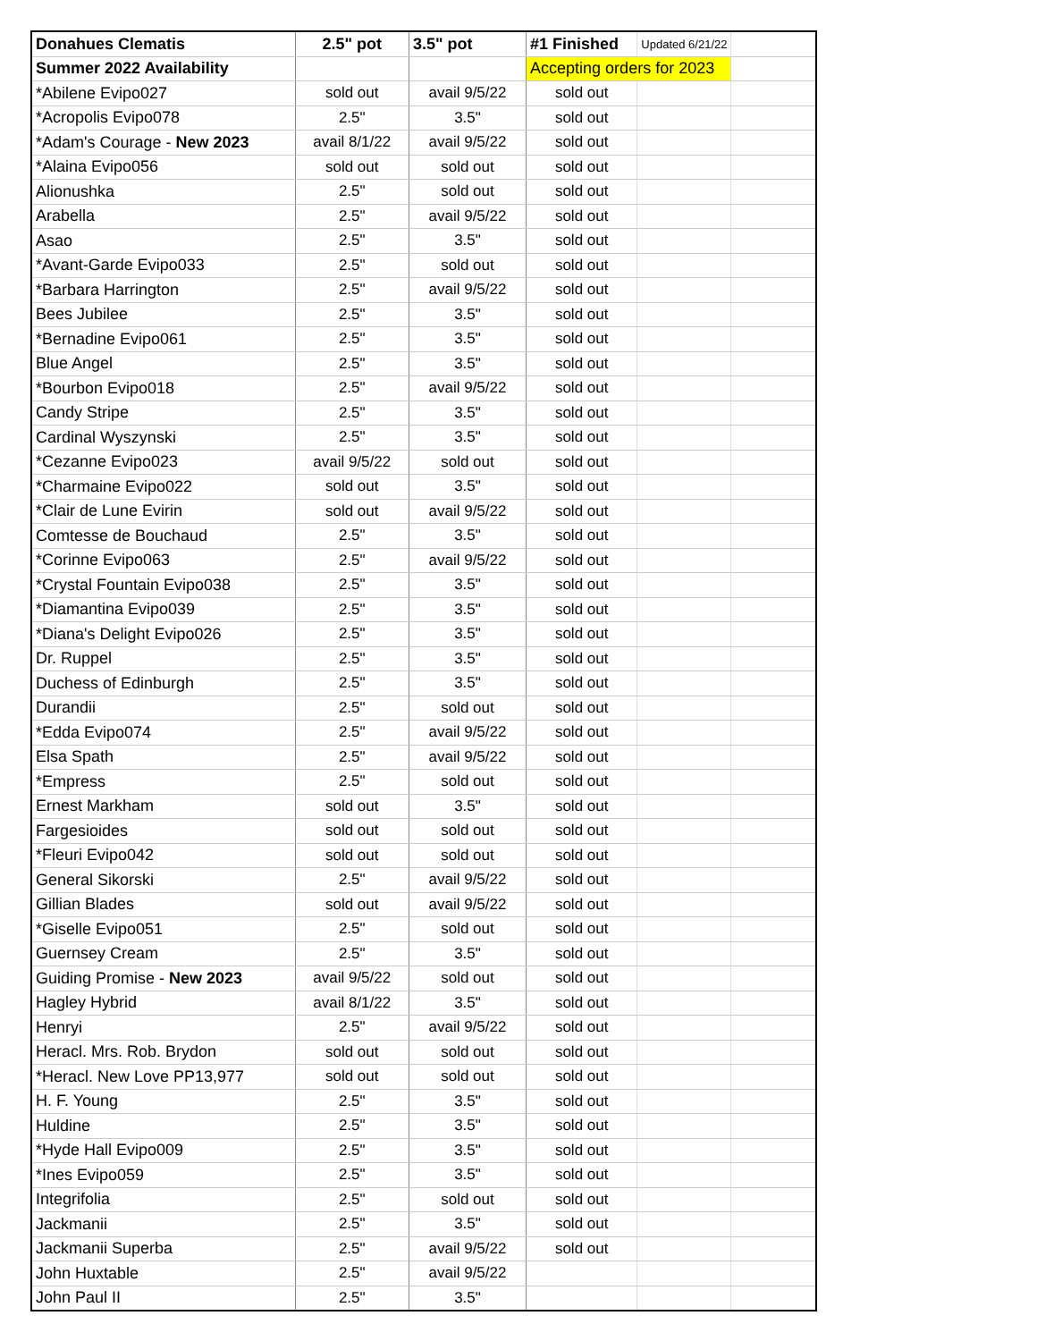| Donahues Clematis | 2.5" pot | 3.5" pot | #1 Finished | Updated 6/21/22 | |
| --- | --- | --- | --- | --- | --- |
| Summer 2022 Availability | | | Accepting orders for 2023 | | |
| *Abilene Evipo027 | sold out | avail 9/5/22 | sold out | | |
| *Acropolis Evipo078 | 2.5" | 3.5" | sold out | | |
| *Adam's Courage - New 2023 | avail 8/1/22 | avail 9/5/22 | sold out | | |
| *Alaina Evipo056 | sold out | sold out | sold out | | |
| Alionushka | 2.5" | sold out | sold out | | |
| Arabella | 2.5" | avail 9/5/22 | sold out | | |
| Asao | 2.5" | 3.5" | sold out | | |
| *Avant-Garde Evipo033 | 2.5" | sold out | sold out | | |
| *Barbara Harrington | 2.5" | avail 9/5/22 | sold out | | |
| Bees Jubilee | 2.5" | 3.5" | sold out | | |
| *Bernadine Evipo061 | 2.5" | 3.5" | sold out | | |
| Blue Angel | 2.5" | 3.5" | sold out | | |
| *Bourbon Evipo018 | 2.5" | avail 9/5/22 | sold out | | |
| Candy Stripe | 2.5" | 3.5" | sold out | | |
| Cardinal Wyszynski | 2.5" | 3.5" | sold out | | |
| *Cezanne Evipo023 | avail 9/5/22 | sold out | sold out | | |
| *Charmaine Evipo022 | sold out | 3.5" | sold out | | |
| *Clair de Lune Evirin | sold out | avail 9/5/22 | sold out | | |
| Comtesse de Bouchaud | 2.5" | 3.5" | sold out | | |
| *Corinne Evipo063 | 2.5" | avail 9/5/22 | sold out | | |
| *Crystal Fountain Evipo038 | 2.5" | 3.5" | sold out | | |
| *Diamantina Evipo039 | 2.5" | 3.5" | sold out | | |
| *Diana's Delight Evipo026 | 2.5" | 3.5" | sold out | | |
| Dr. Ruppel | 2.5" | 3.5" | sold out | | |
| Duchess of Edinburgh | 2.5" | 3.5" | sold out | | |
| Durandii | 2.5" | sold out | sold out | | |
| *Edda Evipo074 | 2.5" | avail 9/5/22 | sold out | | |
| Elsa Spath | 2.5" | avail 9/5/22 | sold out | | |
| *Empress | 2.5" | sold out | sold out | | |
| Ernest Markham | sold out | 3.5" | sold out | | |
| Fargesioides | sold out | sold out | sold out | | |
| *Fleuri Evipo042 | sold out | sold out | sold out | | |
| General Sikorski | 2.5" | avail 9/5/22 | sold out | | |
| Gillian Blades | sold out | avail 9/5/22 | sold out | | |
| *Giselle Evipo051 | 2.5" | sold out | sold out | | |
| Guernsey Cream | 2.5" | 3.5" | sold out | | |
| Guiding Promise - New 2023 | avail 9/5/22 | sold out | sold out | | |
| Hagley Hybrid | avail 8/1/22 | 3.5" | sold out | | |
| Henryi | 2.5" | avail 9/5/22 | sold out | | |
| Heracl. Mrs. Rob. Brydon | sold out | sold out | sold out | | |
| *Heracl. New Love PP13,977 | sold out | sold out | sold out | | |
| H. F. Young | 2.5" | 3.5" | sold out | | |
| Huldine | 2.5" | 3.5" | sold out | | |
| *Hyde Hall Evipo009 | 2.5" | 3.5" | sold out | | |
| *Ines Evipo059 | 2.5" | 3.5" | sold out | | |
| Integrifolia | 2.5" | sold out | sold out | | |
| Jackmanii | 2.5" | 3.5" | sold out | | |
| Jackmanii Superba | 2.5" | avail 9/5/22 | sold out | | |
| John Huxtable | 2.5" | avail 9/5/22 | | | |
| John Paul II | 2.5" | 3.5" | | | |